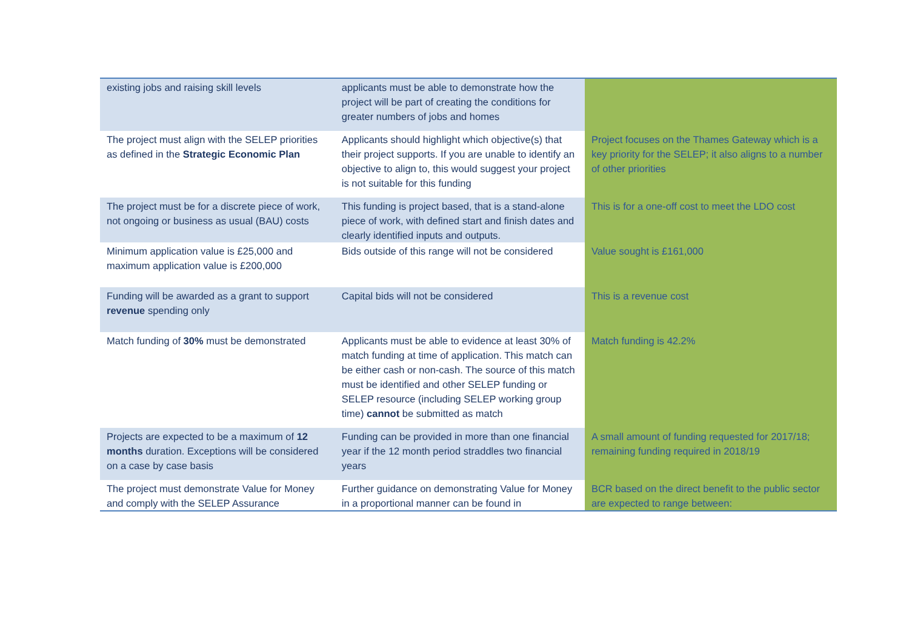| existing jobs and raising skill levels | applicants must be able to demonstrate how the project will be part of creating the conditions for greater numbers of jobs and homes | |
| The project must align with the SELEP priorities as defined in the Strategic Economic Plan | Applicants should highlight which objective(s) that their project supports. If you are unable to identify an objective to align to, this would suggest your project is not suitable for this funding | Project focuses on the Thames Gateway which is a key priority for the SELEP; it also aligns to a number of other priorities |
| The project must be for a discrete piece of work, not ongoing or business as usual (BAU) costs | This funding is project based, that is a stand-alone piece of work, with defined start and finish dates and clearly identified inputs and outputs. | This is for a one-off cost to meet the LDO cost |
| Minimum application value is £25,000 and maximum application value is £200,000 | Bids outside of this range will not be considered | Value sought is £161,000 |
| Funding will be awarded as a grant to support revenue spending only | Capital bids will not be considered | This is a revenue cost |
| Match funding of 30% must be demonstrated | Applicants must be able to evidence at least 30% of match funding at time of application. This match can be either cash or non-cash. The source of this match must be identified and other SELEP funding or SELEP resource (including SELEP working group time) cannot be submitted as match | Match funding is 42.2% |
| Projects are expected to be a maximum of 12 months duration. Exceptions will be considered on a case by case basis | Funding can be provided in more than one financial year if the 12 month period straddles two financial years | A small amount of funding requested for 2017/18; remaining funding required in 2018/19 |
| The project must demonstrate Value for Money and comply with the SELEP Assurance | Further guidance on demonstrating Value for Money in a proportional manner can be found in | BCR based on the direct benefit to the public sector are expected to range between: |